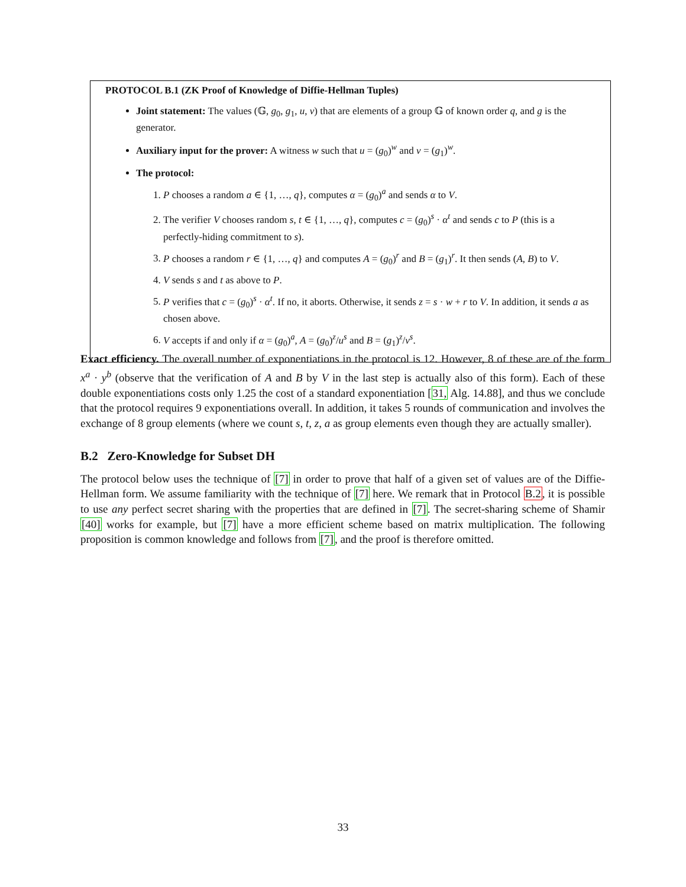PROTOCOL B.1 (ZK Proof of Knowledge of Diffie-Hellman Tuples)
Joint statement: The values (𝔾, g<sub>0</sub>, g<sub>1</sub>, u, v) that are elements of a group 𝔾 of known order q, and g is the generator.
Auxiliary input for the prover: A witness w such that u = (g<sub>0</sub>)<sup>w</sup> and v = (g<sub>1</sub>)<sup>w</sup>.
The protocol:
1. P chooses a random a ∈ {1, …, q}, computes α = (g<sub>0</sub>)<sup>a</sup> and sends α to V.
2. The verifier V chooses random s, t ∈ {1, …, q}, computes c = (g<sub>0</sub>)<sup>s</sup> · α<sup>t</sup> and sends c to P (this is a perfectly-hiding commitment to s).
3. P chooses a random r ∈ {1, …, q} and computes A = (g<sub>0</sub>)<sup>r</sup> and B = (g<sub>1</sub>)<sup>r</sup>. It then sends (A, B) to V.
4. V sends s and t as above to P.
5. P verifies that c = (g<sub>0</sub>)<sup>s</sup> · α<sup>t</sup>. If no, it aborts. Otherwise, it sends z = s · w + r to V. In addition, it sends a as chosen above.
6. V accepts if and only if α = (g<sub>0</sub>)<sup>a</sup>, A = (g<sub>0</sub>)<sup>z</sup>/u<sup>s</sup> and B = (g<sub>1</sub>)<sup>z</sup>/v<sup>s</sup>.
Exact efficiency. The overall number of exponentiations in the protocol is 12. However, 8 of these are of the form x<sup>a</sup> · y<sup>b</sup> (observe that the verification of A and B by V in the last step is actually also of this form). Each of these double exponentiations costs only 1.25 the cost of a standard exponentiation [31, Alg. 14.88], and thus we conclude that the protocol requires 9 exponentiations overall. In addition, it takes 5 rounds of communication and involves the exchange of 8 group elements (where we count s, t, z, a as group elements even though they are actually smaller).
B.2 Zero-Knowledge for Subset DH
The protocol below uses the technique of [7] in order to prove that half of a given set of values are of the Diffie-Hellman form. We assume familiarity with the technique of [7] here. We remark that in Protocol B.2, it is possible to use any perfect secret sharing with the properties that are defined in [7]. The secret-sharing scheme of Shamir [40] works for example, but [7] have a more efficient scheme based on matrix multiplication. The following proposition is common knowledge and follows from [7], and the proof is therefore omitted.
33